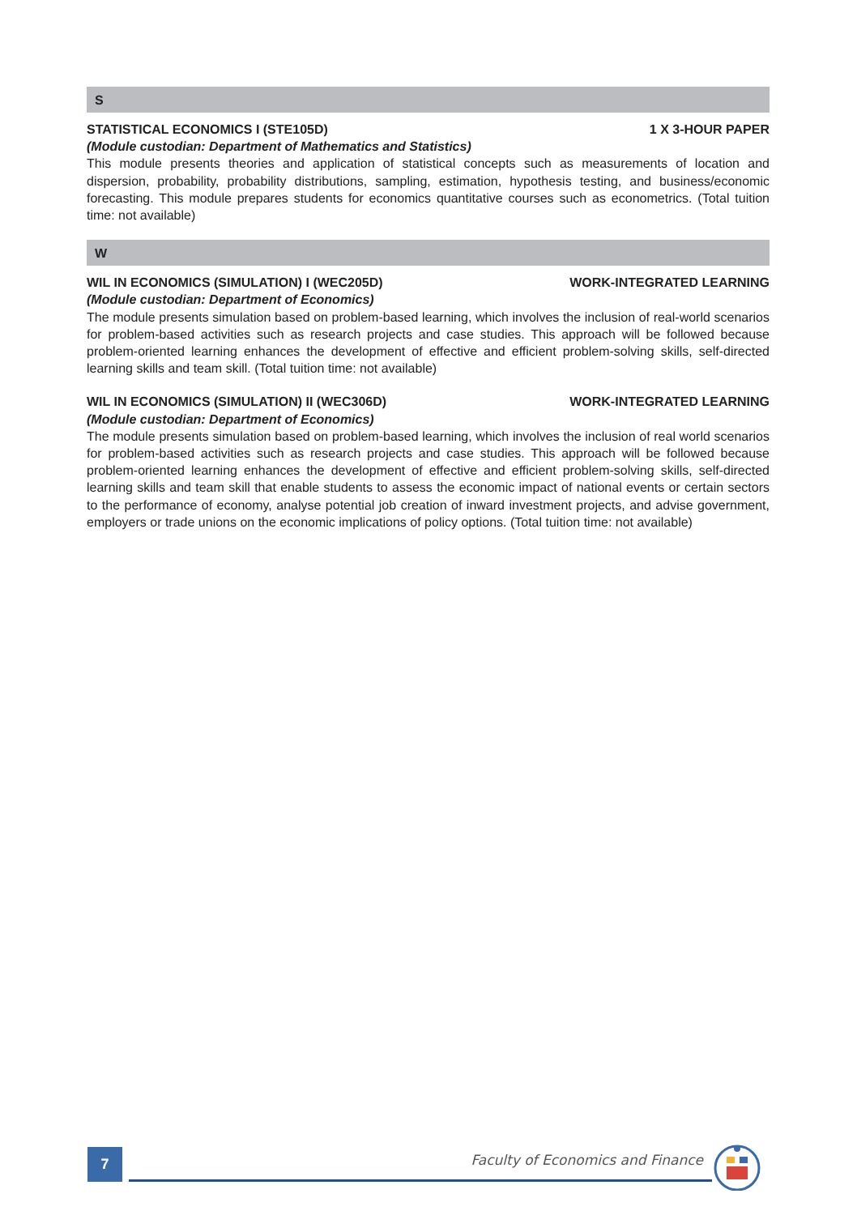S
STATISTICAL ECONOMICS I (STE105D) 1 X 3-HOUR PAPER
(Module custodian: Department of Mathematics and Statistics)
This module presents theories and application of statistical concepts such as measurements of location and dispersion, probability, probability distributions, sampling, estimation, hypothesis testing, and business/economic forecasting. This module prepares students for economics quantitative courses such as econometrics. (Total tuition time: not available)
W
WIL IN ECONOMICS (SIMULATION) I (WEC205D) WORK-INTEGRATED LEARNING
(Module custodian: Department of Economics)
The module presents simulation based on problem-based learning, which involves the inclusion of real-world scenarios for problem-based activities such as research projects and case studies. This approach will be followed because problem-oriented learning enhances the development of effective and efficient problem-solving skills, self-directed learning skills and team skill. (Total tuition time: not available)
WIL IN ECONOMICS (SIMULATION) II (WEC306D) WORK-INTEGRATED LEARNING
(Module custodian: Department of Economics)
The module presents simulation based on problem-based learning, which involves the inclusion of real world scenarios for problem-based activities such as research projects and case studies. This approach will be followed because problem-oriented learning enhances the development of effective and efficient problem-solving skills, self-directed learning skills and team skill that enable students to assess the economic impact of national events or certain sectors to the performance of economy, analyse potential job creation of inward investment projects, and advise government, employers or trade unions on the economic implications of policy options. (Total tuition time: not available)
7
Faculty of Economics and Finance